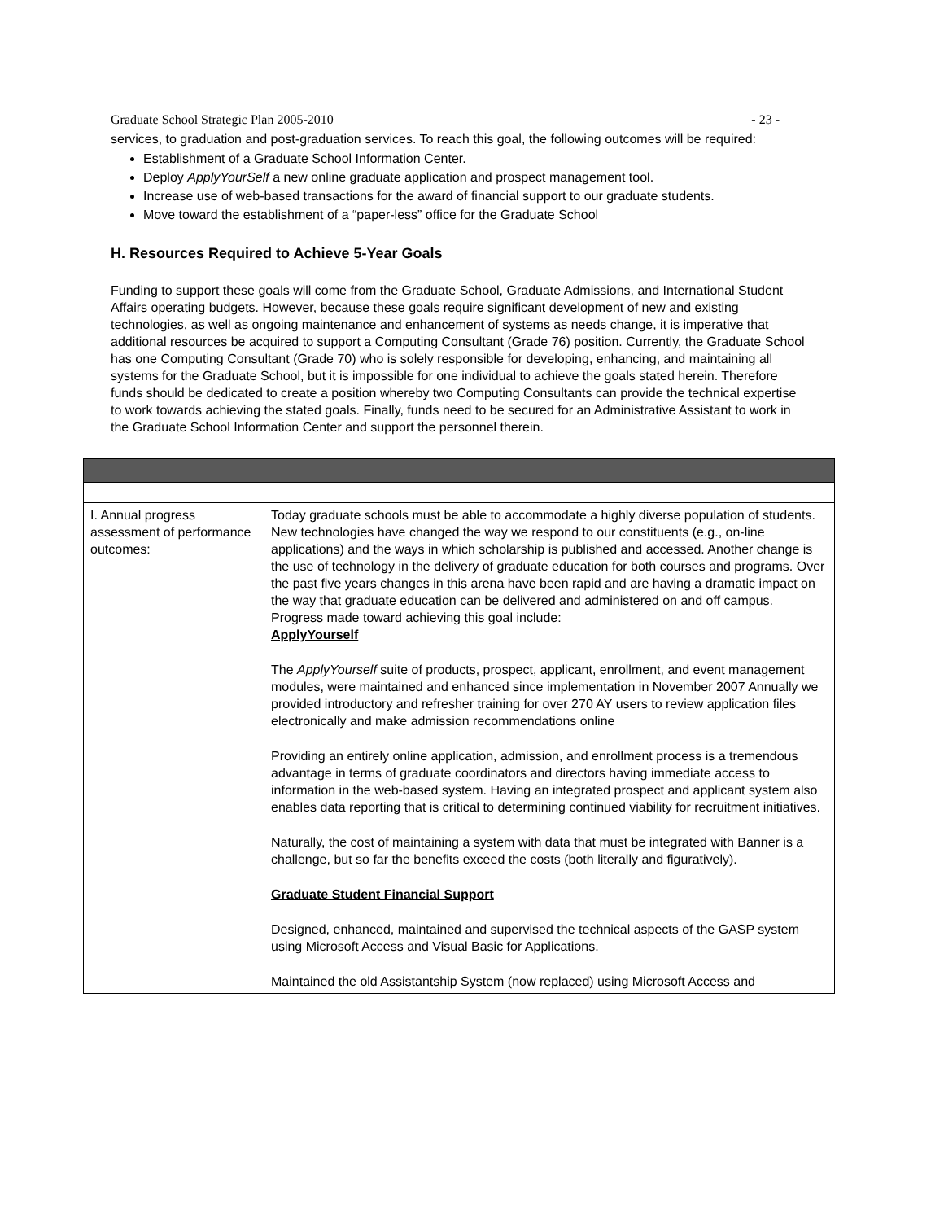Graduate School Strategic Plan 2005-2010 - 23 -
services, to graduation and post-graduation services. To reach this goal, the following outcomes will be required:
Establishment of a Graduate School Information Center.
Deploy ApplyYourSelf a new online graduate application and prospect management tool.
Increase use of web-based transactions for the award of financial support to our graduate students.
Move toward the establishment of a “paper-less” office for the Graduate School
H. Resources Required to Achieve 5-Year Goals
Funding to support these goals will come from the Graduate School, Graduate Admissions, and International Student Affairs operating budgets. However, because these goals require significant development of new and existing technologies, as well as ongoing maintenance and enhancement of systems as needs change, it is imperative that additional resources be acquired to support a Computing Consultant (Grade 76) position. Currently, the Graduate School has one Computing Consultant (Grade 70) who is solely responsible for developing, enhancing, and maintaining all systems for the Graduate School, but it is impossible for one individual to achieve the goals stated herein. Therefore funds should be dedicated to create a position whereby two Computing Consultants can provide the technical expertise to work towards achieving the stated goals. Finally, funds need to be secured for an Administrative Assistant to work in the Graduate School Information Center and support the personnel therein.
| I. Annual progress assessment of performance outcomes: | Today graduate schools must be able to accommodate a highly diverse population of students. New technologies have changed the way we respond to our constituents (e.g., on-line applications) and the ways in which scholarship is published and accessed. Another change is the use of technology in the delivery of graduate education for both courses and programs. Over the past five years changes in this arena have been rapid and are having a dramatic impact on the way that graduate education can be delivered and administered on and off campus. Progress made toward achieving this goal include: ApplyYourself The ApplyYourself suite of products, prospect, applicant, enrollment, and event management modules, were maintained and enhanced since implementation in November 2007 Annually we provided introductory and refresher training for over 270 AY users to review application files electronically and make admission recommendations online Providing an entirely online application, admission, and enrollment process is a tremendous advantage in terms of graduate coordinators and directors having immediate access to information in the web-based system. Having an integrated prospect and applicant system also enables data reporting that is critical to determining continued viability for recruitment initiatives. Naturally, the cost of maintaining a system with data that must be integrated with Banner is a challenge, but so far the benefits exceed the costs (both literally and figuratively). Graduate Student Financial Support Designed, enhanced, maintained and supervised the technical aspects of the GASP system using Microsoft Access and Visual Basic for Applications. Maintained the old Assistantship System (now replaced) using Microsoft Access and |